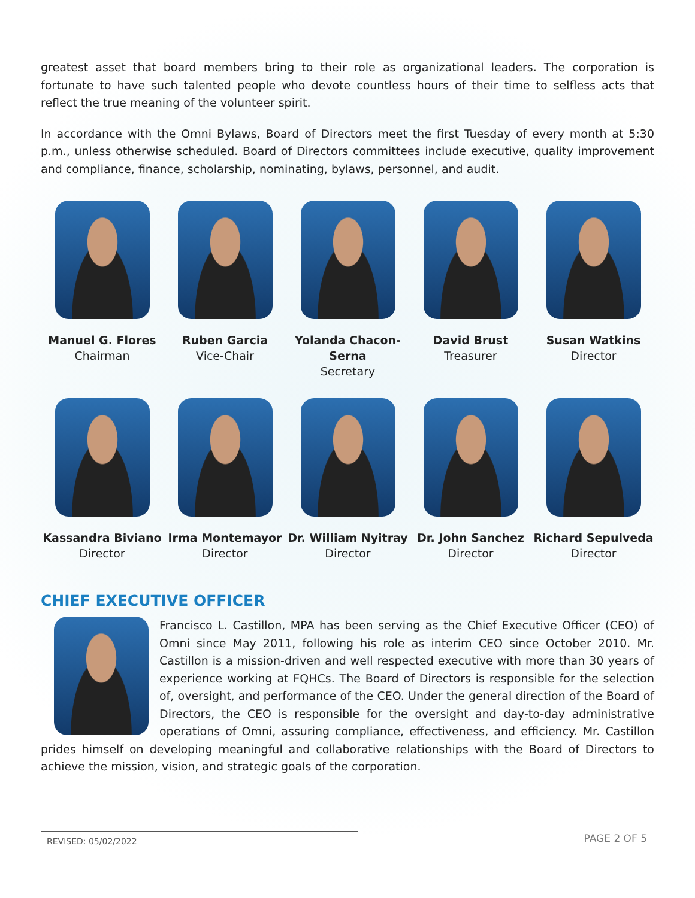greatest asset that board members bring to their role as organizational leaders. The corporation is fortunate to have such talented people who devote countless hours of their time to selfless acts that reflect the true meaning of the volunteer spirit.
In accordance with the Omni Bylaws, Board of Directors meet the first Tuesday of every month at 5:30 p.m., unless otherwise scheduled. Board of Directors committees include executive, quality improvement and compliance, finance, scholarship, nominating, bylaws, personnel, and audit.
Manuel G. Flores
Chairman
Ruben Garcia
Vice-Chair
Yolanda Chacon-Serna
Secretary
David Brust
Treasurer
Susan Watkins
Director
Kassandra Biviano
Director
Irma Montemayor
Director
Dr. William Nyitray
Director
Dr. John Sanchez
Director
Richard Sepulveda
Director
CHIEF EXECUTIVE OFFICER
Francisco L. Castillon, MPA has been serving as the Chief Executive Officer (CEO) of Omni since May 2011, following his role as interim CEO since October 2010. Mr. Castillon is a mission-driven and well respected executive with more than 30 years of experience working at FQHCs. The Board of Directors is responsible for the selection of, oversight, and performance of the CEO. Under the general direction of the Board of Directors, the CEO is responsible for the oversight and day-to-day administrative operations of Omni, assuring compliance, effectiveness, and efficiency. Mr. Castillon prides himself on developing meaningful and collaborative relationships with the Board of Directors to achieve the mission, vision, and strategic goals of the corporation.
REVISED: 05/02/2022
PAGE 2 OF 5